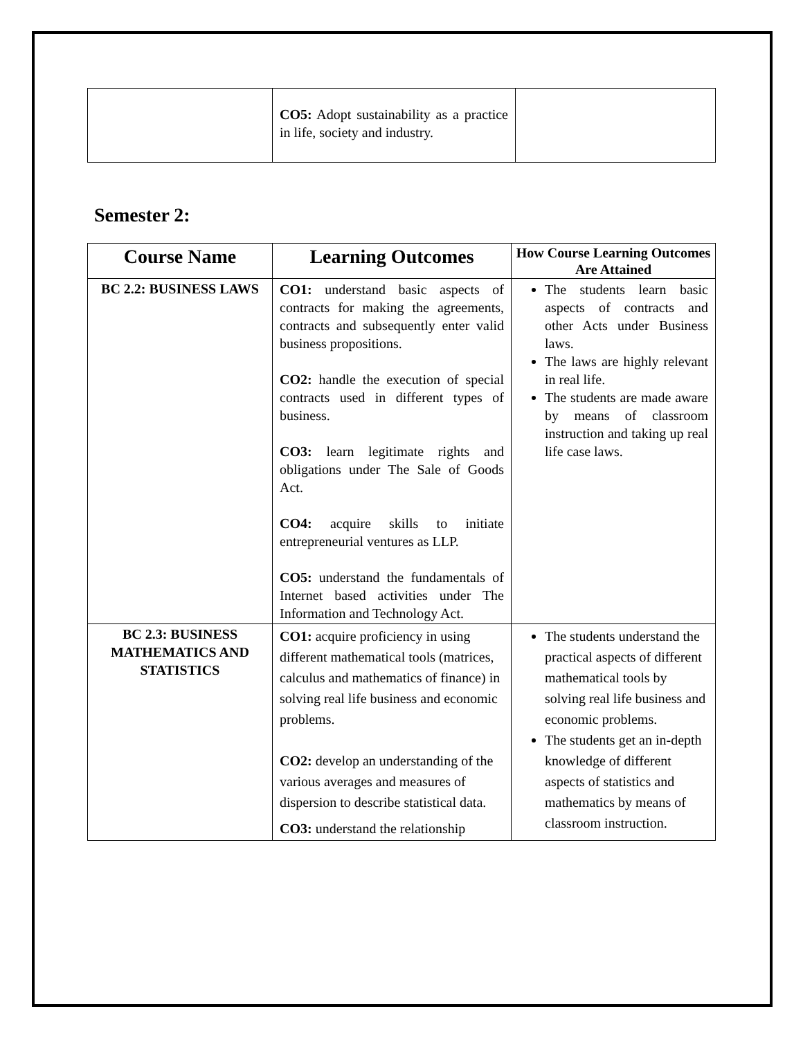| | CO5: Adopt sustainability as a practice in life, society and industry. | |
Semester 2:
| Course Name | Learning Outcomes | How Course Learning Outcomes Are Attained |
| --- | --- | --- |
| BC 2.2: BUSINESS LAWS | CO1: understand basic aspects of contracts for making the agreements, contracts and subsequently enter valid business propositions. CO2: handle the execution of special contracts used in different types of business. CO3: learn legitimate rights and obligations under The Sale of Goods Act. CO4: acquire skills to initiate entrepreneurial ventures as LLP. CO5: understand the fundamentals of Internet based activities under The Information and Technology Act. | The students learn basic aspects of contracts and other Acts under Business laws. The laws are highly relevant in real life. The students are made aware by means of classroom instruction and taking up real life case laws. |
| BC 2.3: BUSINESS MATHEMATICS AND STATISTICS | CO1: acquire proficiency in using different mathematical tools (matrices, calculus and mathematics of finance) in solving real life business and economic problems. CO2: develop an understanding of the various averages and measures of dispersion to describe statistical data. CO3: understand the relationship | The students understand the practical aspects of different mathematical tools by solving real life business and economic problems. The students get an in-depth knowledge of different aspects of statistics and mathematics by means of classroom instruction. |